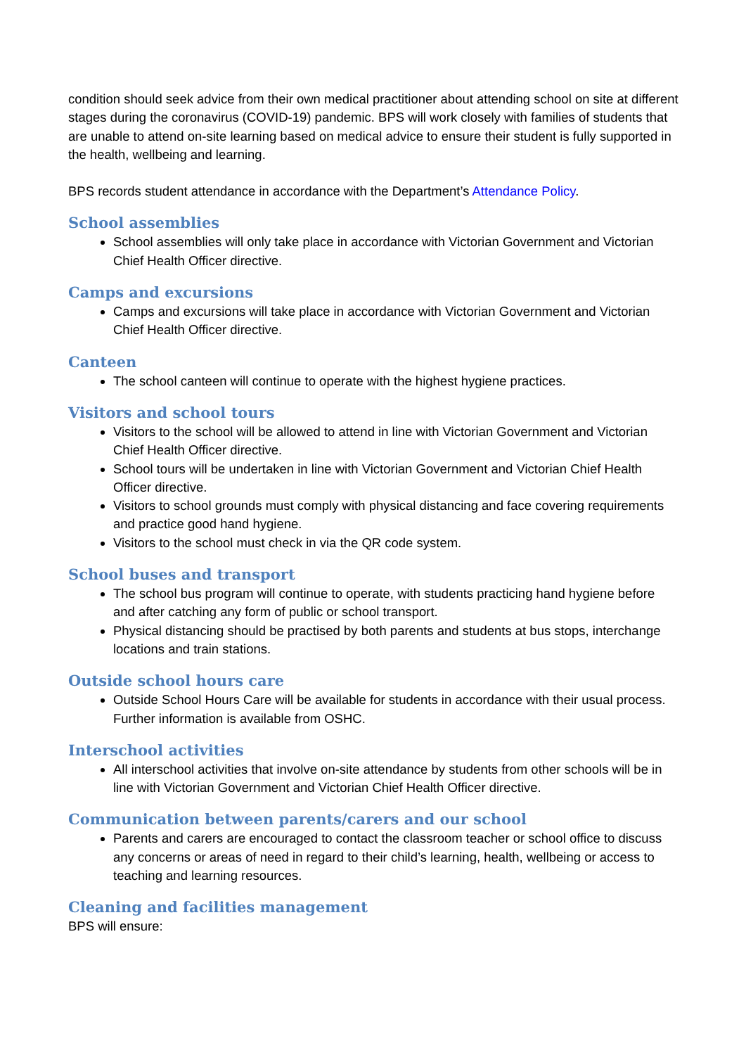condition should seek advice from their own medical practitioner about attending school on site at different stages during the coronavirus (COVID-19) pandemic. BPS will work closely with families of students that are unable to attend on-site learning based on medical advice to ensure their student is fully supported in the health, wellbeing and learning.
BPS records student attendance in accordance with the Department’s Attendance Policy.
School assemblies
School assemblies will only take place in accordance with Victorian Government and Victorian Chief Health Officer directive.
Camps and excursions
Camps and excursions will take place in accordance with Victorian Government and Victorian Chief Health Officer directive.
Canteen
The school canteen will continue to operate with the highest hygiene practices.
Visitors and school tours
Visitors to the school will be allowed to attend in line with Victorian Government and Victorian Chief Health Officer directive.
School tours will be undertaken in line with Victorian Government and Victorian Chief Health Officer directive.
Visitors to school grounds must comply with physical distancing and face covering requirements and practice good hand hygiene.
Visitors to the school must check in via the QR code system.
School buses and transport
The school bus program will continue to operate, with students practicing hand hygiene before and after catching any form of public or school transport.
Physical distancing should be practised by both parents and students at bus stops, interchange locations and train stations.
Outside school hours care
Outside School Hours Care will be available for students in accordance with their usual process. Further information is available from OSHC.
Interschool activities
All interschool activities that involve on-site attendance by students from other schools will be in line with Victorian Government and Victorian Chief Health Officer directive.
Communication between parents/carers and our school
Parents and carers are encouraged to contact the classroom teacher or school office to discuss any concerns or areas of need in regard to their child’s learning, health, wellbeing or access to teaching and learning resources.
Cleaning and facilities management
BPS will ensure: